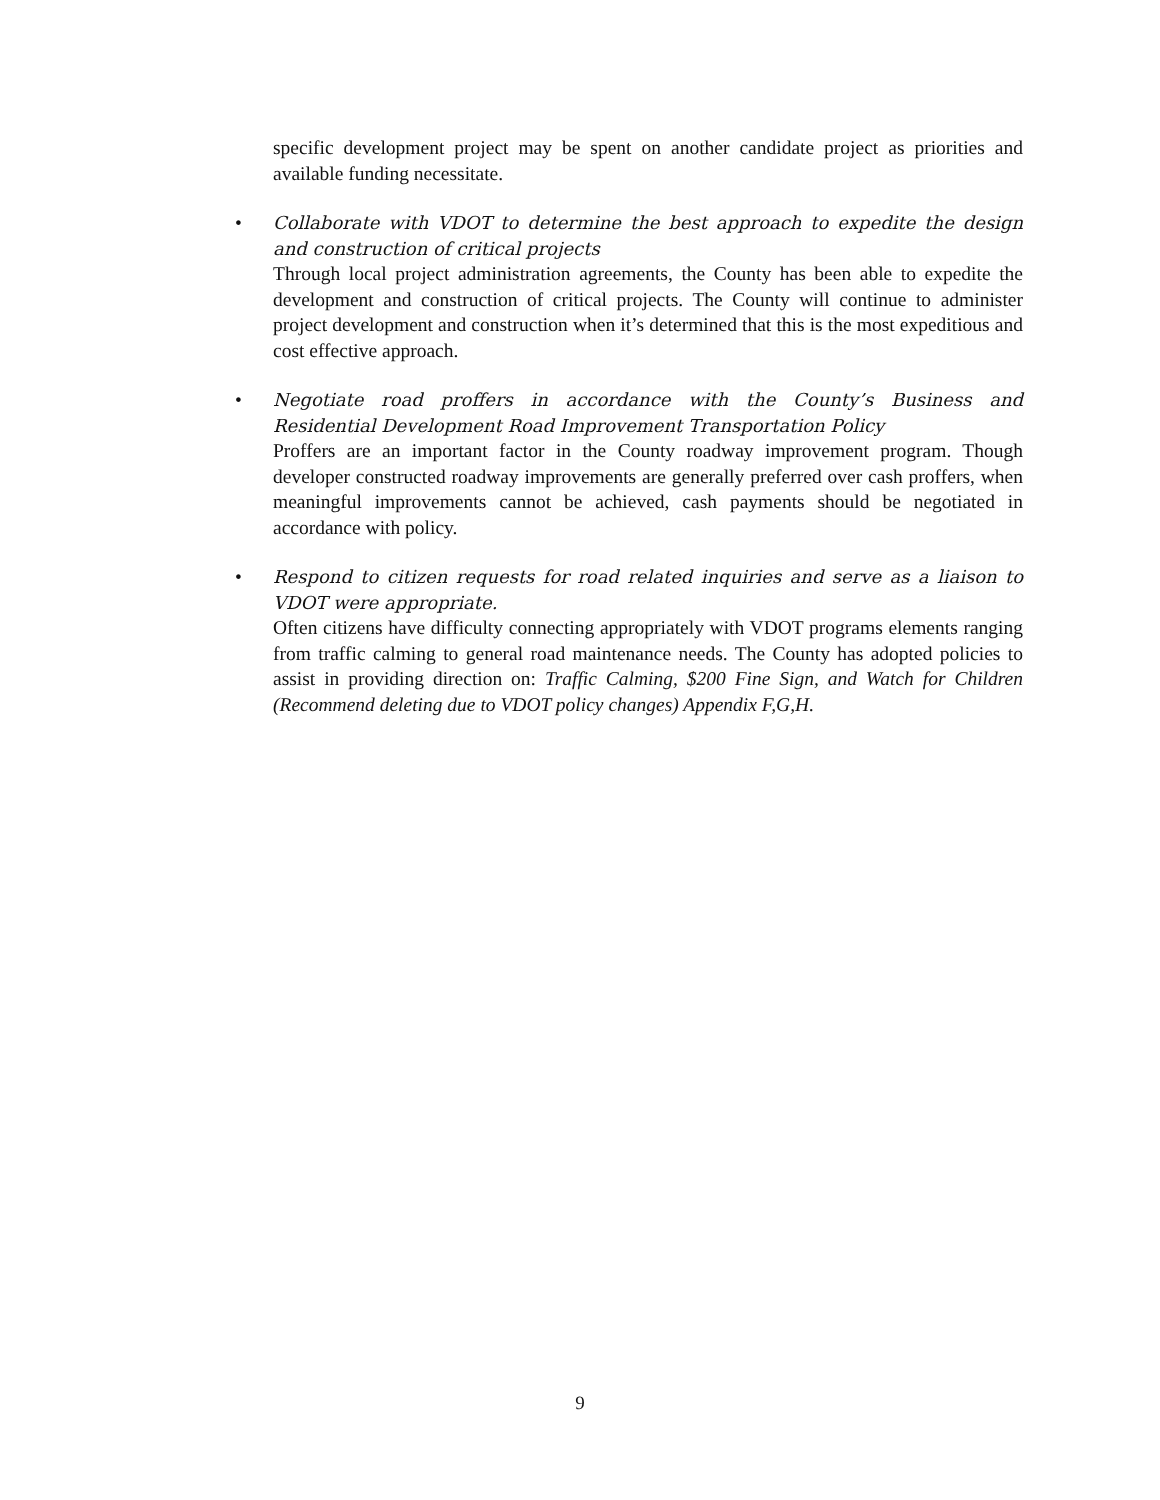specific development project may be spent on another candidate project as priorities and available funding necessitate.
•
Collaborate with VDOT to determine the best approach to expedite the design and construction of critical projects
Through local project administration agreements, the County has been able to expedite the development and construction of critical projects. The County will continue to administer project development and construction when it’s determined that this is the most expeditious and cost effective approach.
•
Negotiate road proffers in accordance with the County’s Business and Residential Development Road Improvement Transportation Policy
Proffers are an important factor in the County roadway improvement program. Though developer constructed roadway improvements are generally preferred over cash proffers, when meaningful improvements cannot be achieved, cash payments should be negotiated in accordance with policy.
•
Respond to citizen requests for road related inquiries and serve as a liaison to VDOT were appropriate.
Often citizens have difficulty connecting appropriately with VDOT programs elements ranging from traffic calming to general road maintenance needs. The County has adopted policies to assist in providing direction on: Traffic Calming, $200 Fine Sign, and Watch for Children (Recommend deleting due to VDOT policy changes) Appendix F,G,H.
9